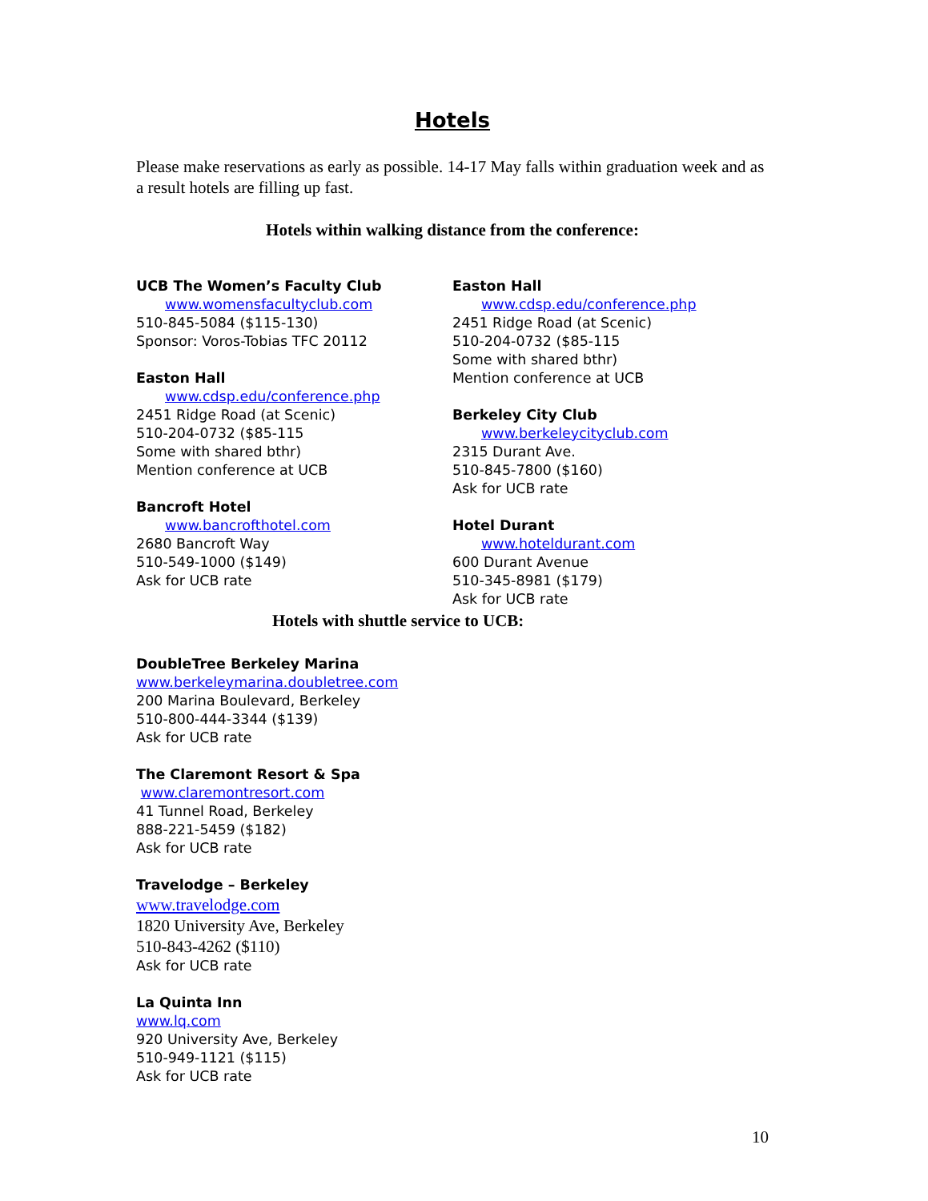Hotels
Please make reservations as early as possible. 14-17 May falls within graduation week and as a result hotels are filling up fast.
Hotels within walking distance from the conference:
UCB The Women’s Faculty Club
www.womensfacultyclub.com
510-845-5084 ($115-130)
Sponsor: Voros-Tobias TFC 20112
Easton Hall
www.cdsp.edu/conference.php
2451 Ridge Road (at Scenic)
510-204-0732 ($85-115
Some with shared bthr)
Mention conference at UCB
Bancroft Hotel
www.bancrofthotel.com
2680 Bancroft Way
510-549-1000 ($149)
Ask for UCB rate
Easton Hall
www.cdsp.edu/conference.php
2451 Ridge Road (at Scenic)
510-204-0732 ($85-115
Some with shared bthr)
Mention conference at UCB
Berkeley City Club
www.berkeleycityclub.com
2315 Durant Ave.
510-845-7800 ($160)
Ask for UCB rate
Hotel Durant
www.hoteldurant.com
600 Durant Avenue
510-345-8981 ($179)
Ask for UCB rate
Hotels with shuttle service to UCB:
DoubleTree Berkeley Marina
www.berkeleymarina.doubletree.com
200 Marina Boulevard, Berkeley
510-800-444-3344 ($139)
Ask for UCB rate
The Claremont Resort & Spa
www.claremontresort.com
41 Tunnel Road, Berkeley
888-221-5459 ($182)
Ask for UCB rate
Travelodge – Berkeley
www.travelodge.com
1820 University Ave, Berkeley
510-843-4262 ($110)
Ask for UCB rate
La Quinta Inn
www.lq.com
920 University Ave, Berkeley
510-949-1121 ($115)
Ask for UCB rate
10